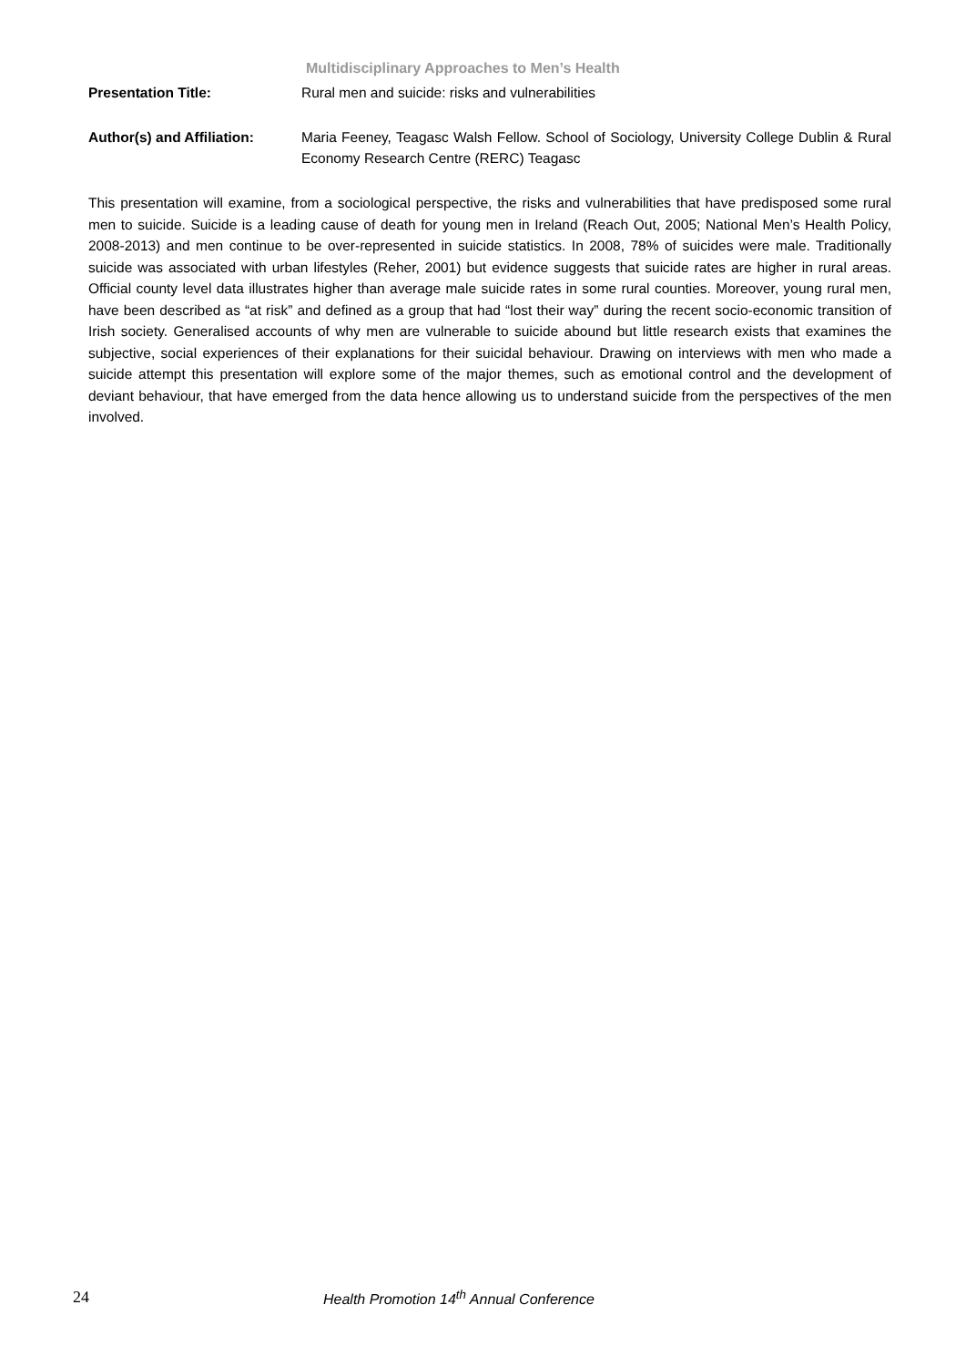Multidisciplinary Approaches to Men’s Health
Presentation Title: Rural men and suicide: risks and vulnerabilities
Author(s) and Affiliation:
Maria Feeney, Teagasc Walsh Fellow. School of Sociology, University College Dublin & Rural Economy Research Centre (RERC) Teagasc
This presentation will examine, from a sociological perspective, the risks and vulnerabilities that have predisposed some rural men to suicide. Suicide is a leading cause of death for young men in Ireland (Reach Out, 2005; National Men’s Health Policy, 2008-2013) and men continue to be over-represented in suicide statistics. In 2008, 78% of suicides were male. Traditionally suicide was associated with urban lifestyles (Reher, 2001) but evidence suggests that suicide rates are higher in rural areas. Official county level data illustrates higher than average male suicide rates in some rural counties. Moreover, young rural men, have been described as “at risk” and defined as a group that had “lost their way” during the recent socio-economic transition of Irish society. Generalised accounts of why men are vulnerable to suicide abound but little research exists that examines the subjective, social experiences of their explanations for their suicidal behaviour. Drawing on interviews with men who made a suicide attempt this presentation will explore some of the major themes, such as emotional control and the development of deviant behaviour, that have emerged from the data hence allowing us to understand suicide from the perspectives of the men involved.
24 Health Promotion 14<sup>th</sup> Annual Conference